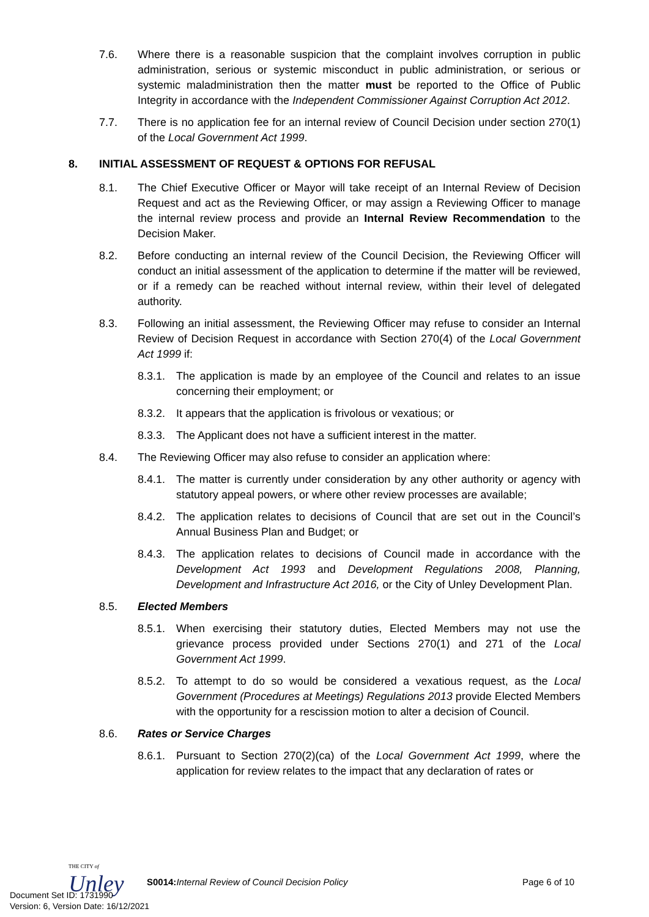7.6. Where there is a reasonable suspicion that the complaint involves corruption in public administration, serious or systemic misconduct in public administration, or serious or systemic maladministration then the matter must be reported to the Office of Public Integrity in accordance with the Independent Commissioner Against Corruption Act 2012.
7.7. There is no application fee for an internal review of Council Decision under section 270(1) of the Local Government Act 1999.
8. INITIAL ASSESSMENT OF REQUEST & OPTIONS FOR REFUSAL
8.1. The Chief Executive Officer or Mayor will take receipt of an Internal Review of Decision Request and act as the Reviewing Officer, or may assign a Reviewing Officer to manage the internal review process and provide an Internal Review Recommendation to the Decision Maker.
8.2. Before conducting an internal review of the Council Decision, the Reviewing Officer will conduct an initial assessment of the application to determine if the matter will be reviewed, or if a remedy can be reached without internal review, within their level of delegated authority.
8.3. Following an initial assessment, the Reviewing Officer may refuse to consider an Internal Review of Decision Request in accordance with Section 270(4) of the Local Government Act 1999 if:
8.3.1.
The application is made by an employee of the Council and relates to an issue concerning their employment; or
8.3.2.
It appears that the application is frivolous or vexatious; or
8.3.3.
The Applicant does not have a sufficient interest in the matter.
8.4. The Reviewing Officer may also refuse to consider an application where:
8.4.1.
The matter is currently under consideration by any other authority or agency with statutory appeal powers, or where other review processes are available;
8.4.2.
The application relates to decisions of Council that are set out in the Council’s Annual Business Plan and Budget; or
8.4.3.
The application relates to decisions of Council made in accordance with the Development Act 1993 and Development Regulations 2008, Planning, Development and Infrastructure Act 2016, or the City of Unley Development Plan.
8.5. Elected Members
8.5.1.
When exercising their statutory duties, Elected Members may not use the grievance process provided under Sections 270(1) and 271 of the Local Government Act 1999.
8.5.2.
To attempt to do so would be considered a vexatious request, as the Local Government (Procedures at Meetings) Regulations 2013 provide Elected Members with the opportunity for a rescission motion to alter a decision of Council.
8.6. Rates or Service Charges
8.6.1.
Pursuant to Section 270(2)(ca) of the Local Government Act 1999, where the application for review relates to the impact that any declaration of rates or
THE CITY of
Unley
S0014: Internal Review of Council Decision Policy
Page 6 of 10
Document Set ID: 1731990
Version: 6, Version Date: 16/12/2021